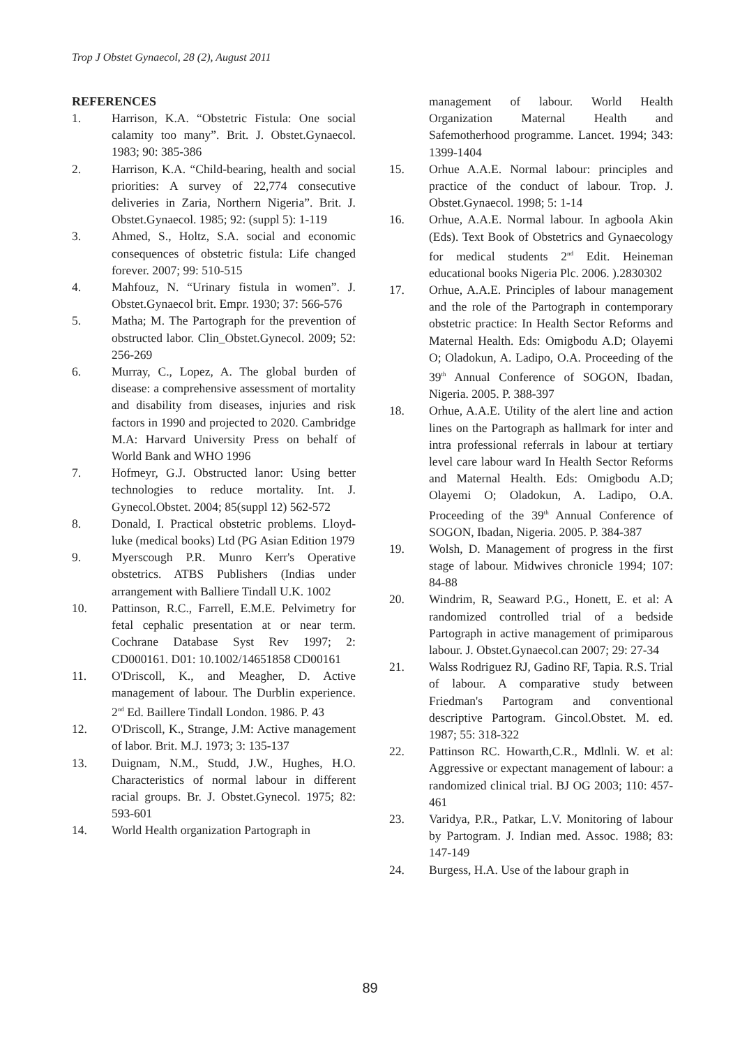Trop J Obstet Gynaecol, 28 (2), August 2011
REFERENCES
1. Harrison, K.A. “Obstetric Fistula: One social calamity too many”. Brit. J. Obstet.Gynaecol. 1983; 90: 385-386
2. Harrison, K.A. “Child-bearing, health and social priorities: A survey of 22,774 consecutive deliveries in Zaria, Northern Nigeria”. Brit. J. Obstet.Gynaecol. 1985; 92: (suppl 5): 1-119
3. Ahmed, S., Holtz, S.A. social and economic consequences of obstetric fistula: Life changed forever. 2007; 99: 510-515
4. Mahfouz, N. “Urinary fistula in women”. J. Obstet.Gynaecol brit. Empr. 1930; 37: 566-576
5. Matha; M. The Partograph for the prevention of obstructed labor. Clin_Obstet.Gynecol. 2009; 52: 256-269
6. Murray, C., Lopez, A. The global burden of disease: a comprehensive assessment of mortality and disability from diseases, injuries and risk factors in 1990 and projected to 2020. Cambridge M.A: Harvard University Press on behalf of World Bank and WHO 1996
7. Hofmeyr, G.J. Obstructed lanor: Using better technologies to reduce mortality. Int. J. Gynecol.Obstet. 2004; 85(suppl 12) 562-572
8. Donald, I. Practical obstetric problems. Lloyd-luke (medical books) Ltd (PG Asian Edition 1979
9. Myerscough P.R. Munro Kerr's Operative obstetrics. ATBS Publishers (Indias under arrangement with Balliere Tindall U.K. 1002
10. Pattinson, R.C., Farrell, E.M.E. Pelvimetry for fetal cephalic presentation at or near term. Cochrane Database Syst Rev 1997; 2: CD000161. D01: 10.1002/14651858 CD00161
11. O'Driscoll, K., and Meagher, D. Active management of labour. The Durblin experience. 2<sup>nd</sup> Ed. Baillere Tindall London. 1986. P. 43
12. O'Driscoll, K., Strange, J.M: Active management of labor. Brit. M.J. 1973; 3: 135-137
13. Duignam, N.M., Studd, J.W., Hughes, H.O. Characteristics of normal labour in different racial groups. Br. J. Obstet.Gynecol. 1975; 82: 593-601
14. World Health organization Partograph in
management of labour. World Health Organization Maternal Health and Safemotherhood programme. Lancet. 1994; 343: 1399-1404
15. Orhue A.A.E. Normal labour: principles and practice of the conduct of labour. Trop. J. Obstet.Gynaecol. 1998; 5: 1-14
16. Orhue, A.A.E. Normal labour. In agboola Akin (Eds). Text Book of Obstetrics and Gynaecology for medical students 2<sup>nd</sup> Edit. Heineman educational books Nigeria Plc. 2006. ).2830302
17. Orhue, A.A.E. Principles of labour management and the role of the Partograph in contemporary obstetric practice: In Health Sector Reforms and Maternal Health. Eds: Omigbodu A.D; Olayemi O; Oladokun, A. Ladipo, O.A. Proceeding of the 39<sup>th</sup> Annual Conference of SOGON, Ibadan, Nigeria. 2005. P. 388-397
18. Orhue, A.A.E. Utility of the alert line and action lines on the Partograph as hallmark for inter and intra professional referrals in labour at tertiary level care labour ward In Health Sector Reforms and Maternal Health. Eds: Omigbodu A.D; Olayemi O; Oladokun, A. Ladipo, O.A. Proceeding of the 39<sup>th</sup> Annual Conference of SOGON, Ibadan, Nigeria. 2005. P. 384-387
19. Wolsh, D. Management of progress in the first stage of labour. Midwives chronicle 1994; 107: 84-88
20. Windrim, R, Seaward P.G., Honett, E. et al: A randomized controlled trial of a bedside Partograph in active management of primiparous labour. J. Obstet.Gynaecol.can 2007; 29: 27-34
21. Walss Rodriguez RJ, Gadino RF, Tapia. R.S. Trial of labour. A comparative study between Friedman's Partogram and conventional descriptive Partogram. Gincol.Obstet. M. ed. 1987; 55: 318-322
22. Pattinson RC. Howarth,C.R., Mdlnli. W. et al: Aggressive or expectant management of labour: a randomized clinical trial. BJ OG 2003; 110: 457-461
23. Varidya, P.R., Patkar, L.V. Monitoring of labour by Partogram. J. Indian med. Assoc. 1988; 83: 147-149
24. Burgess, H.A. Use of the labour graph in
89